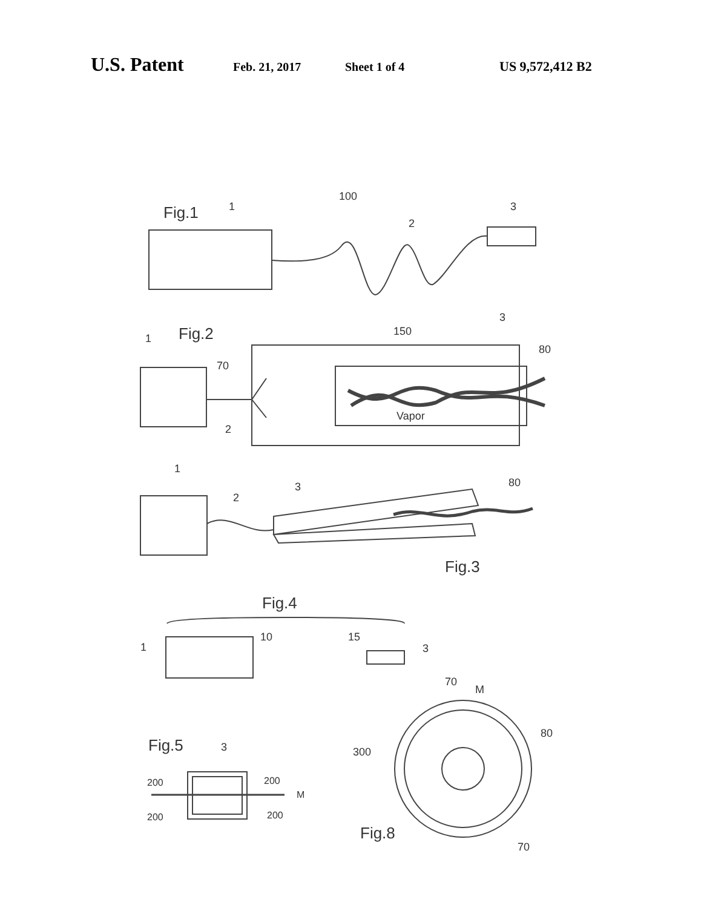U.S. Patent Feb. 21, 2017 Sheet 1 of 4 US 9,572,412 B2
Fig.1
1
100
2
3
Fig.2
1
70
150
3
80
2
Vapor
1
2
3
80
Fig.3
Fig.4
1
10
15
3
Fig.5
3
200
200
M
200
200
70
M
80
300
Fig.8
70